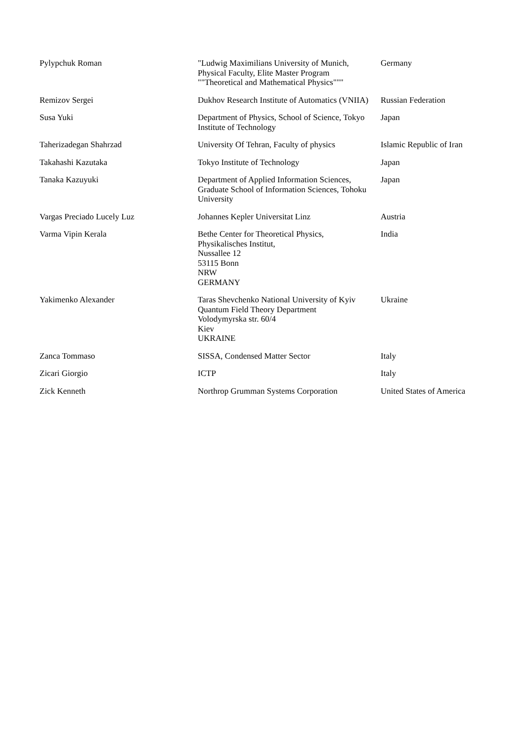| Pylypchuk Roman | "Ludwig Maximilians University of Munich, Physical Faculty, Elite Master Program ""Theoretical and Mathematical Physics""" | Germany |
| Remizov Sergei | Dukhov Research Institute of Automatics (VNIIA) | Russian Federation |
| Susa Yuki | Department of Physics, School of Science, Tokyo Institute of Technology | Japan |
| Taherizadegan Shahrzad | University Of Tehran, Faculty of physics | Islamic Republic of Iran |
| Takahashi Kazutaka | Tokyo Institute of Technology | Japan |
| Tanaka Kazuyuki | Department of Applied Information Sciences, Graduate School of Information Sciences, Tohoku University | Japan |
| Vargas Preciado Lucely Luz | Johannes Kepler Universitat Linz | Austria |
| Varma Vipin Kerala | Bethe Center for Theoretical Physics, Physikalisches Institut, Nussallee 12 53115 Bonn NRW GERMANY | India |
| Yakimenko Alexander | Taras Shevchenko National University of Kyiv Quantum Field Theory Department Volodymyrska str. 60/4 Kiev UKRAINE | Ukraine |
| Zanca Tommaso | SISSA, Condensed Matter Sector | Italy |
| Zicari Giorgio | ICTP | Italy |
| Zick Kenneth | Northrop Grumman Systems Corporation | United States of America |